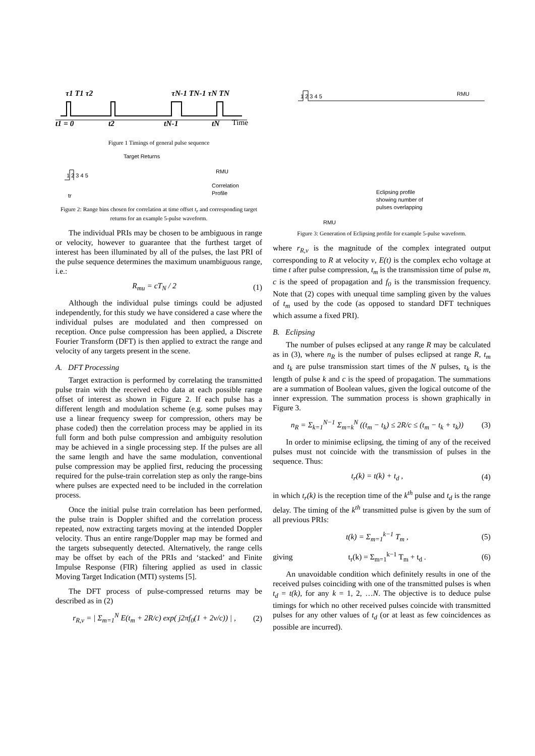τ1 T1 τ2
τN-1 TN-1 τN TN
t1 = 0
t2
tN-1
tN
Time
Figure 1 Timings of general pulse sequence
Target Returns
1 2 3 4 5
RMU
Correlation
Profile
tr
Figure 2: Range bins chosen for correlation at time offset t<sub>r</sub> and corresponding target returns for an example 5-pulse waveform.
The individual PRIs may be chosen to be ambiguous in range or velocity, however to guarantee that the furthest target of interest has been illuminated by all of the pulses, the last PRI of the pulse sequence determines the maximum unambiguous range, i.e.:
R<sub>mu</sub> = cT<sub>N</sub> / 2 (1)
Although the individual pulse timings could be adjusted independently, for this study we have considered a case where the individual pulses are modulated and then compressed on reception. Once pulse compression has been applied, a Discrete Fourier Transform (DFT) is then applied to extract the range and velocity of any targets present in the scene.
A. DFT Processing
Target extraction is performed by correlating the transmitted pulse train with the received echo data at each possible range offset of interest as shown in Figure 2. If each pulse has a different length and modulation scheme (e.g. some pulses may use a linear frequency sweep for compression, others may be phase coded) then the correlation process may be applied in its full form and both pulse compression and ambiguity resolution may be achieved in a single processing step. If the pulses are all the same length and have the same modulation, conventional pulse compression may be applied first, reducing the processing required for the pulse-train correlation step as only the range-bins where pulses are expected need to be included in the correlation process.
Once the initial pulse train correlation has been performed, the pulse train is Doppler shifted and the correlation process repeated, now extracting targets moving at the intended Doppler velocity. Thus an entire range/Doppler map may be formed and the targets subsequently detected. Alternatively, the range cells may be offset by each of the PRIs and ‘stacked’ and Finite Impulse Response (FIR) filtering applied as used in classic Moving Target Indication (MTI) systems [5].
The DFT process of pulse-compressed returns may be described as in (2)
r<sub>R,v</sub> = | Σ<sub>m=1</sub><sup>N</sup> E(t<sub>m</sub> + 2R/c) exp( j2πf<sub>0</sub>(1 + 2v/c)) | , (2)
1 2 3 4 5
RMU
Eclipsing profile
showing number of
pulses overlapping
RMU
Figure 3: Generation of Eclipsing profile for example 5-pulse waveform.
where r<sub>R,v</sub> is the magnitude of the complex integrated output corresponding to R at velocity v, E(t) is the complex echo voltage at time t after pulse compression, t<sub>m</sub> is the transmission time of pulse m, c is the speed of propagation and f<sub>0</sub> is the transmission frequency. Note that (2) copes with unequal time sampling given by the values of t<sub>m</sub> used by the code (as opposed to standard DFT techniques which assume a fixed PRI).
B. Eclipsing
The number of pulses eclipsed at any range R may be calculated as in (3), where n<sub>R</sub> is the number of pulses eclipsed at range R, t<sub>m</sub> and t<sub>k</sub> are pulse transmission start times of the N pulses, τ<sub>k</sub> is the length of pulse k and c is the speed of propagation. The summations are a summation of Boolean values, given the logical outcome of the inner expression. The summation process is shown graphically in Figure 3.
n<sub>R</sub> = Σ<sub>k=1</sub><sup>N−1</sup> Σ<sub>m=k</sub><sup>N</sup> ((t<sub>m</sub> − t<sub>k</sub>) ≤ 2R/c ≤ (t<sub>m</sub> − t<sub>k</sub> + τ<sub>k</sub>)) (3)
In order to minimise eclipsing, the timing of any of the received pulses must not coincide with the transmission of pulses in the sequence. Thus:
t<sub>r</sub>(k) = t(k) + t<sub>d</sub> , (4)
in which t<sub>r</sub>(k) is the reception time of the k<sup>th</sup> pulse and t<sub>d</sub> is the range delay. The timing of the k<sup>th</sup> transmitted pulse is given by the sum of all previous PRIs:
t(k) = Σ<sub>m=1</sub><sup>k−1</sup> T<sub>m</sub> , (5)
giving t<sub>r</sub>(k) = Σ<sub>m=1</sub><sup>k−1</sup> T<sub>m</sub> + t<sub>d</sub> . (6)
An unavoidable condition which definitely results in one of the received pulses coinciding with one of the transmitted pulses is when t<sub>d</sub> = t(k), for any k = 1, 2, …N. The objective is to deduce pulse timings for which no other received pulses coincide with transmitted pulses for any other values of t<sub>d</sub> (or at least as few coincidences as possible are incurred).